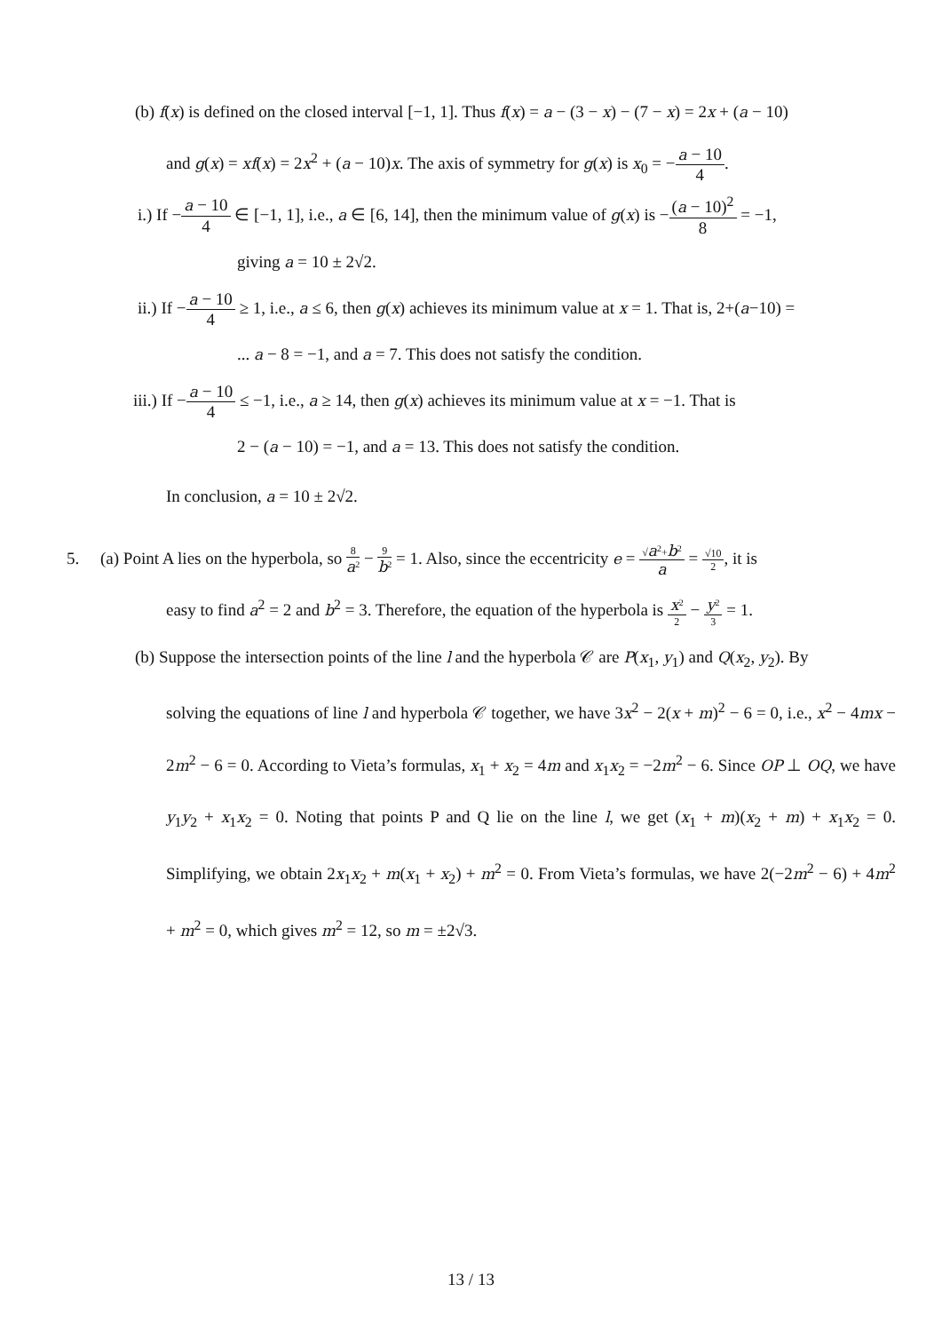(b) f(x) is defined on the closed interval [−1, 1]. Thus f(x) = a − (3 − x) − (7 − x) = 2x + (a − 10)
and g(x) = xf(x) = 2x<sup>2</sup> + (a − 10)x. The axis of symmetry for g(x) is x<sub>0</sub> = −a − 10 4.
i.) If −a − 10 4 ∈ [−1, 1], i.e., a ∈ [6, 14], then the minimum value of g(x) is −(a − 10)<sup>2</sup> 8 = −1,
giving a = 10 ± 2√2.
ii.) If −a − 10 4 ≥ 1, i.e., a ≤ 6, then g(x) achieves its minimum value at x = 1. That is, 2+(a−10) =
... a − 8 = −1, and a = 7. This does not satisfy the condition.
iii.) If −a − 10 4 ≤ −1, i.e., a ≥ 14, then g(x) achieves its minimum value at x = −1. That is
2 − (a − 10) = −1, and a = 13. This does not satisfy the condition.
In conclusion, a = 10 ± 2√2.
5. (a) Point A lies on the hyperbola, so 8 a<sup>2</sup> − 9 b<sup>2</sup> = 1. Also, since the eccentricity e = √a<sup>2</sup>+b<sup>2</sup> a = √10 2, it is
easy to find a<sup>2</sup> = 2 and b<sup>2</sup> = 3. Therefore, the equation of the hyperbola is x<sup>2</sup> 2 − y<sup>2</sup> 3 = 1.
(b) Suppose the intersection points of the line l and the hyperbola 𝒞 are P(x<sub>1</sub>, y<sub>1</sub>) and Q(x<sub>2</sub>, y<sub>2</sub>). By
solving the equations of line l and hyperbola 𝒞 together, we have 3x<sup>2</sup> − 2(x + m)<sup>2</sup> − 6 = 0, i.e., x<sup>2</sup> − 4mx − 2m<sup>2</sup> − 6 = 0. According to Vieta’s formulas, x<sub>1</sub> + x<sub>2</sub> = 4m and x<sub>1</sub>x<sub>2</sub> = −2m<sup>2</sup> − 6. Since OP ⊥ OQ, we have y<sub>1</sub>y<sub>2</sub> + x<sub>1</sub>x<sub>2</sub> = 0. Noting that points P and Q lie on the line l, we get (x<sub>1</sub> + m)(x<sub>2</sub> + m) + x<sub>1</sub>x<sub>2</sub> = 0. Simplifying, we obtain 2x<sub>1</sub>x<sub>2</sub> + m(x<sub>1</sub> + x<sub>2</sub>) + m<sup>2</sup> = 0. From Vieta’s formulas, we have 2(−2m<sup>2</sup> − 6) + 4m<sup>2</sup> + m<sup>2</sup> = 0, which gives m<sup>2</sup> = 12, so m = ±2√3.
13 / 13